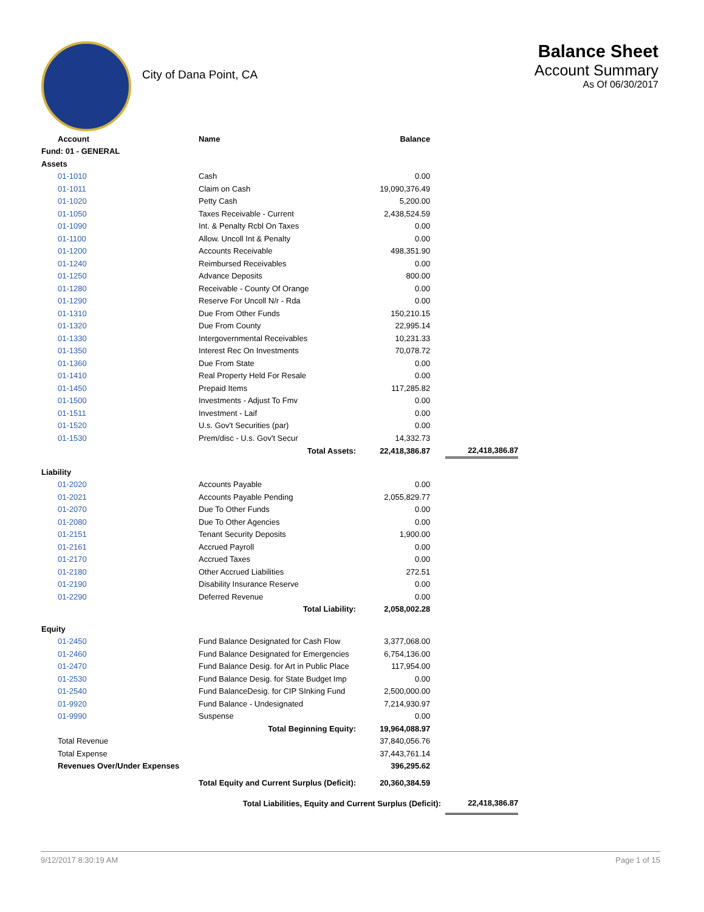City of Dana Point, CA
Balance Sheet
Account Summary
As Of 06/30/2017
| Account | Name | Balance | | |
| --- | --- | --- | --- | --- |
| Fund: 01 - GENERAL | | | | |
| Assets | | | | |
| 01-1010 | Cash | 0.00 | | |
| 01-1011 | Claim on Cash | 19,090,376.49 | | |
| 01-1020 | Petty Cash | 5,200.00 | | |
| 01-1050 | Taxes Receivable - Current | 2,438,524.59 | | |
| 01-1090 | Int. & Penalty Rcbl On Taxes | 0.00 | | |
| 01-1100 | Allow. Uncoll Int & Penalty | 0.00 | | |
| 01-1200 | Accounts Receivable | 498,351.90 | | |
| 01-1240 | Reimbursed Receivables | 0.00 | | |
| 01-1250 | Advance Deposits | 800.00 | | |
| 01-1280 | Receivable - County Of Orange | 0.00 | | |
| 01-1290 | Reserve For Uncoll N/r - Rda | 0.00 | | |
| 01-1310 | Due From Other Funds | 150,210.15 | | |
| 01-1320 | Due From County | 22,995.14 | | |
| 01-1330 | Intergovernmental Receivables | 10,231.33 | | |
| 01-1350 | Interest Rec On Investments | 70,078.72 | | |
| 01-1360 | Due From State | 0.00 | | |
| 01-1410 | Real Property Held For Resale | 0.00 | | |
| 01-1450 | Prepaid Items | 117,285.82 | | |
| 01-1500 | Investments - Adjust To Fmv | 0.00 | | |
| 01-1511 | Investment - Laif | 0.00 | | |
| 01-1520 | U.s. Gov't Securities (par) | 0.00 | | |
| 01-1530 | Prem/disc - U.s. Gov't Secur | 14,332.73 | | |
| | Total Assets: | 22,418,386.87 | | 22,418,386.87 |
| Liability | | | | |
| 01-2020 | Accounts Payable | 0.00 | | |
| 01-2021 | Accounts Payable Pending | 2,055,829.77 | | |
| 01-2070 | Due To Other Funds | 0.00 | | |
| 01-2080 | Due To Other Agencies | 0.00 | | |
| 01-2151 | Tenant Security Deposits | 1,900.00 | | |
| 01-2161 | Accrued Payroll | 0.00 | | |
| 01-2170 | Accrued Taxes | 0.00 | | |
| 01-2180 | Other Accrued Liabilities | 272.51 | | |
| 01-2190 | Disability Insurance Reserve | 0.00 | | |
| 01-2290 | Deferred Revenue | 0.00 | | |
| | Total Liability: | 2,058,002.28 | | |
| Equity | | | | |
| 01-2450 | Fund Balance Designated for Cash Flow | 3,377,068.00 | | |
| 01-2460 | Fund Balance Designated for Emergencies | 6,754,136.00 | | |
| 01-2470 | Fund Balance Desig. for Art in Public Place | 117,954.00 | | |
| 01-2530 | Fund Balance Desig. for State Budget Imp | 0.00 | | |
| 01-2540 | Fund BalanceDesig. for CIP SInking Fund | 2,500,000.00 | | |
| 01-9920 | Fund Balance - Undesignated | 7,214,930.97 | | |
| 01-9990 | Suspense | 0.00 | | |
| | Total Beginning Equity: | 19,964,088.97 | | |
| Total Revenue | | 37,840,056.76 | | |
| Total Expense | | 37,443,761.14 | | |
| Revenues Over/Under Expenses | | 396,295.62 | | |
| | Total Equity and Current Surplus (Deficit): | 20,360,384.59 | | |
| Total Liabilities, Equity and Current Surplus (Deficit): | | | | 22,418,386.87 |
9/12/2017 8:30:19 AM Page 1 of 15